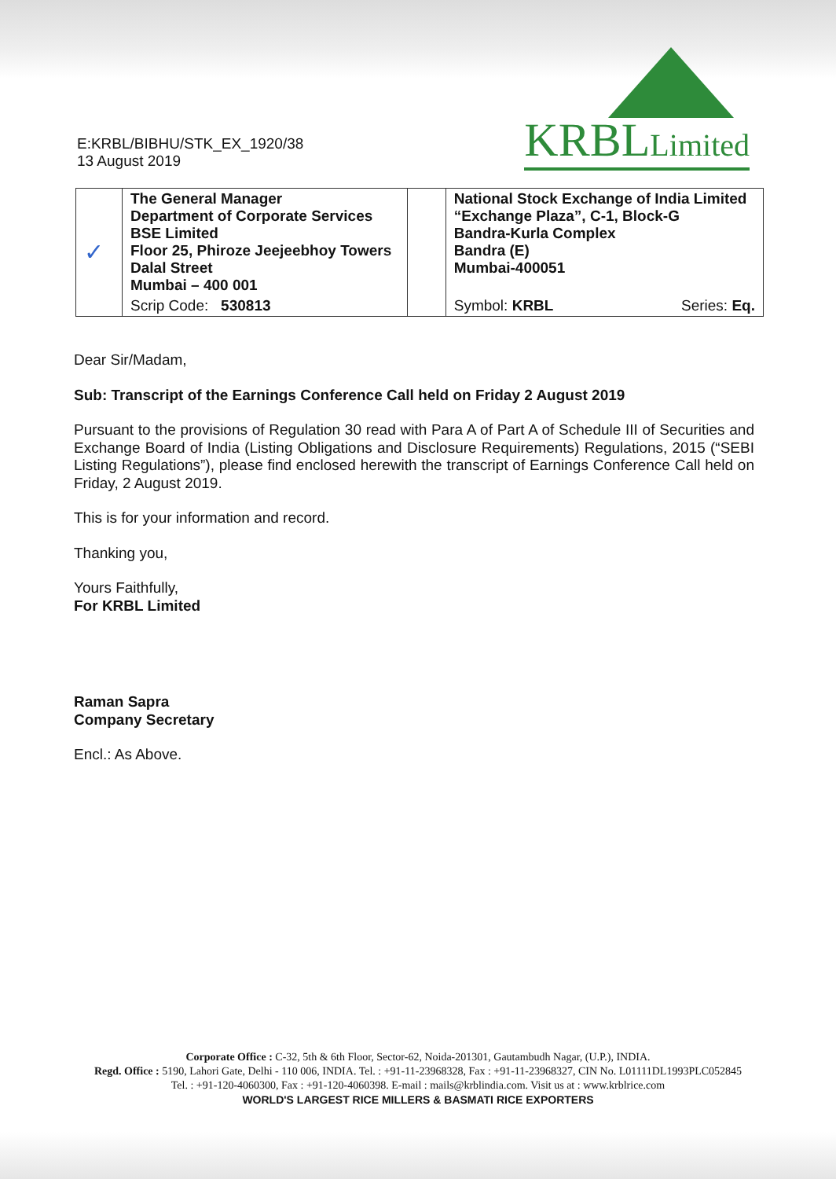E:KRBL/BIBHU/STK_EX_1920/38
13 August 2019
KRBLLimited
| ✓ | The General Manager Department of Corporate Services BSE Limited Floor 25, Phiroze Jeejeebhoy Towers Dalal Street Mumbai – 400 001 | | National Stock Exchange of India Limited “Exchange Plaza”, C-1, Block-G Bandra-Kurla Complex Bandra (E) Mumbai-400051 | |
| | Scrip Code: 530813 | | Symbol: KRBL | Series: Eq. |
Dear Sir/Madam,
Sub: Transcript of the Earnings Conference Call held on Friday 2 August 2019
Pursuant to the provisions of Regulation 30 read with Para A of Part A of Schedule III of Securities and Exchange Board of India (Listing Obligations and Disclosure Requirements) Regulations, 2015 (“SEBI Listing Regulations”), please find enclosed herewith the transcript of Earnings Conference Call held on Friday, 2 August 2019.
This is for your information and record.
Thanking you,
Yours Faithfully,
For KRBL Limited
Raman Sapra
Company Secretary
Encl.: As Above.
Corporate Office : C-32, 5th & 6th Floor, Sector-62, Noida-201301, Gautambudh Nagar, (U.P.), INDIA.
Regd. Office : 5190, Lahori Gate, Delhi - 110 006, INDIA. Tel. : +91-11-23968328, Fax : +91-11-23968327, CIN No. L01111DL1993PLC052845
Tel. : +91-120-4060300, Fax : +91-120-4060398. E-mail : mails@krblindia.com. Visit us at : www.krblrice.com
WORLD'S LARGEST RICE MILLERS & BASMATI RICE EXPORTERS